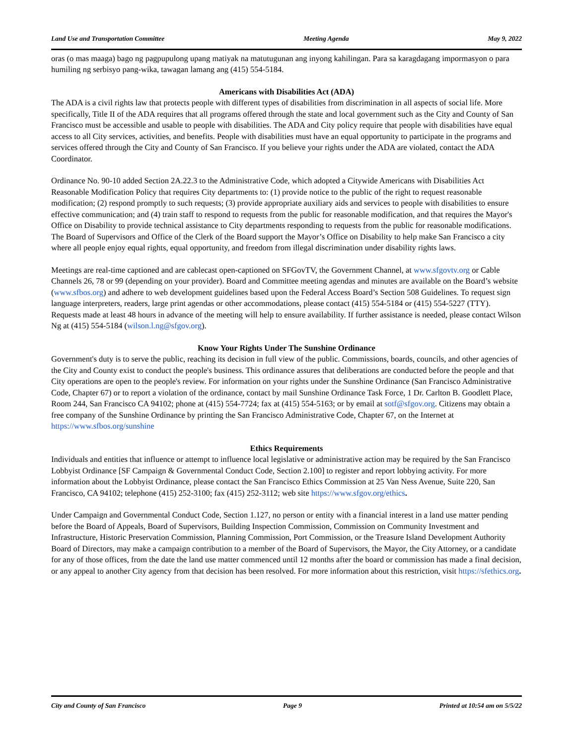Land Use and Transportation Committee Meeting Agenda May 9, 2022
oras (o mas maaga) bago ng pagpupulong upang matiyak na matutugunan ang inyong kahilingan. Para sa karagdagang impormasyon o para humiling ng serbisyo pang-wika, tawagan lamang ang (415) 554-5184.
Americans with Disabilities Act (ADA)
The ADA is a civil rights law that protects people with different types of disabilities from discrimination in all aspects of social life. More specifically, Title II of the ADA requires that all programs offered through the state and local government such as the City and County of San Francisco must be accessible and usable to people with disabilities. The ADA and City policy require that people with disabilities have equal access to all City services, activities, and benefits. People with disabilities must have an equal opportunity to participate in the programs and services offered through the City and County of San Francisco. If you believe your rights under the ADA are violated, contact the ADA Coordinator.
Ordinance No. 90-10 added Section 2A.22.3 to the Administrative Code, which adopted a Citywide Americans with Disabilities Act Reasonable Modification Policy that requires City departments to: (1) provide notice to the public of the right to request reasonable modification; (2) respond promptly to such requests; (3) provide appropriate auxiliary aids and services to people with disabilities to ensure effective communication; and (4) train staff to respond to requests from the public for reasonable modification, and that requires the Mayor's Office on Disability to provide technical assistance to City departments responding to requests from the public for reasonable modifications. The Board of Supervisors and Office of the Clerk of the Board support the Mayor’s Office on Disability to help make San Francisco a city where all people enjoy equal rights, equal opportunity, and freedom from illegal discrimination under disability rights laws.
Meetings are real-time captioned and are cablecast open-captioned on SFGovTV, the Government Channel, at www.sfgovtv.org or Cable Channels 26, 78 or 99 (depending on your provider). Board and Committee meeting agendas and minutes are available on the Board’s website (www.sfbos.org) and adhere to web development guidelines based upon the Federal Access Board’s Section 508 Guidelines. To request sign language interpreters, readers, large print agendas or other accommodations, please contact (415) 554-5184 or (415) 554-5227 (TTY). Requests made at least 48 hours in advance of the meeting will help to ensure availability. If further assistance is needed, please contact Wilson Ng at (415) 554-5184 (wilson.l.ng@sfgov.org).
Know Your Rights Under The Sunshine Ordinance
Government's duty is to serve the public, reaching its decision in full view of the public. Commissions, boards, councils, and other agencies of the City and County exist to conduct the people's business. This ordinance assures that deliberations are conducted before the people and that City operations are open to the people's review. For information on your rights under the Sunshine Ordinance (San Francisco Administrative Code, Chapter 67) or to report a violation of the ordinance, contact by mail Sunshine Ordinance Task Force, 1 Dr. Carlton B. Goodlett Place, Room 244, San Francisco CA 94102; phone at (415) 554-7724; fax at (415) 554-5163; or by email at sotf@sfgov.org. Citizens may obtain a free company of the Sunshine Ordinance by printing the San Francisco Administrative Code, Chapter 67, on the Internet at https://www.sfbos.org/sunshine
Ethics Requirements
Individuals and entities that influence or attempt to influence local legislative or administrative action may be required by the San Francisco Lobbyist Ordinance [SF Campaign & Governmental Conduct Code, Section 2.100] to register and report lobbying activity. For more information about the Lobbyist Ordinance, please contact the San Francisco Ethics Commission at 25 Van Ness Avenue, Suite 220, San Francisco, CA 94102; telephone (415) 252-3100; fax (415) 252-3112; web site https://www.sfgov.org/ethics.
Under Campaign and Governmental Conduct Code, Section 1.127, no person or entity with a financial interest in a land use matter pending before the Board of Appeals, Board of Supervisors, Building Inspection Commission, Commission on Community Investment and Infrastructure, Historic Preservation Commission, Planning Commission, Port Commission, or the Treasure Island Development Authority Board of Directors, may make a campaign contribution to a member of the Board of Supervisors, the Mayor, the City Attorney, or a candidate for any of those offices, from the date the land use matter commenced until 12 months after the board or commission has made a final decision, or any appeal to another City agency from that decision has been resolved. For more information about this restriction, visit https://sfethics.org.
City and County of San Francisco Page 9 Printed at 10:54 am on 5/5/22